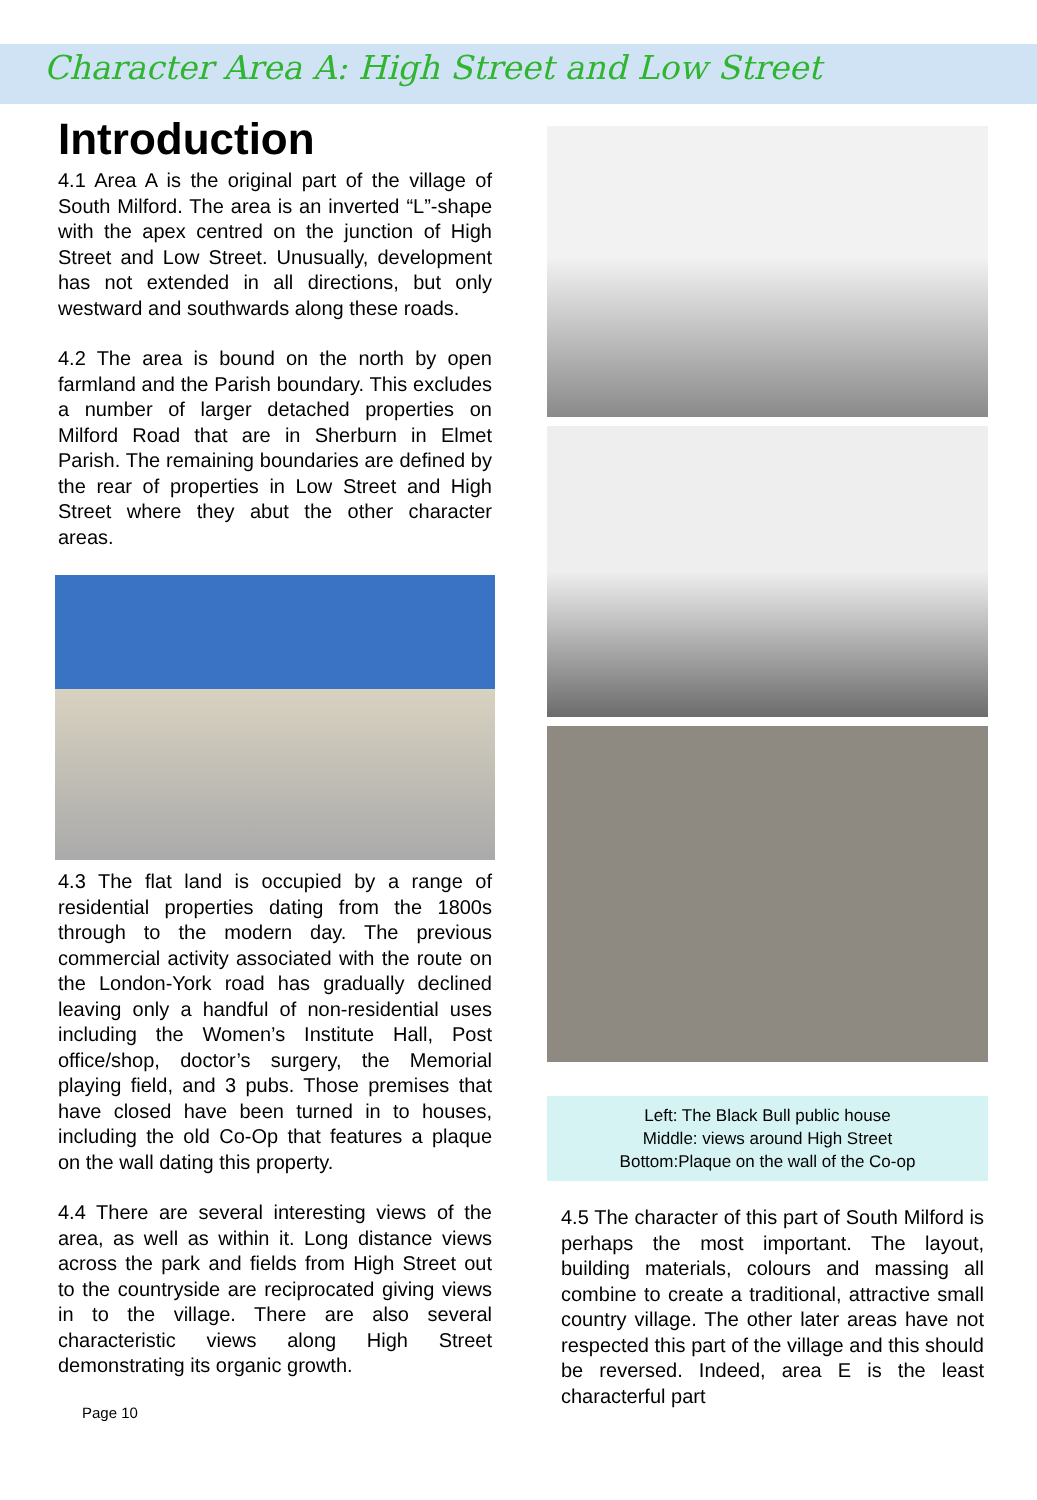Character Area A: High Street and Low Street
Introduction
4.1 Area A is the original part of the village of South Milford. The area is an inverted “L”-shape with the apex centred on the junction of High Street and Low Street. Unusually, development has not extended in all directions, but only westward and southwards along these roads.
4.2 The area is bound on the north by open farmland and the Parish boundary. This excludes a number of larger detached properties on Milford Road that are in Sherburn in Elmet Parish. The remaining boundaries are defined by the rear of properties in Low Street and High Street where they abut the other character areas.
4.3 The flat land is occupied by a range of residential properties dating from the 1800s through to the modern day. The previous commercial activity associated with the route on the London-York road has gradually declined leaving only a handful of non-residential uses including the Women’s Institute Hall, Post office/shop, doctor’s surgery, the Memorial playing field, and 3 pubs. Those premises that have closed have been turned in to houses, including the old Co-Op that features a plaque on the wall dating this property.
4.4 There are several interesting views of the area, as well as within it. Long distance views across the park and fields from High Street out to the countryside are reciprocated giving views in to the village. There are also several characteristic views along High Street demonstrating its organic growth.
Page 10
Left: The Black Bull public house
Middle: views around High Street
Bottom:Plaque on the wall of the Co-op
4.5 The character of this part of South Milford is perhaps the most important. The layout, building materials, colours and massing all combine to create a traditional, attractive small country village. The other later areas have not respected this part of the village and this should be reversed. Indeed, area E is the least characterful part